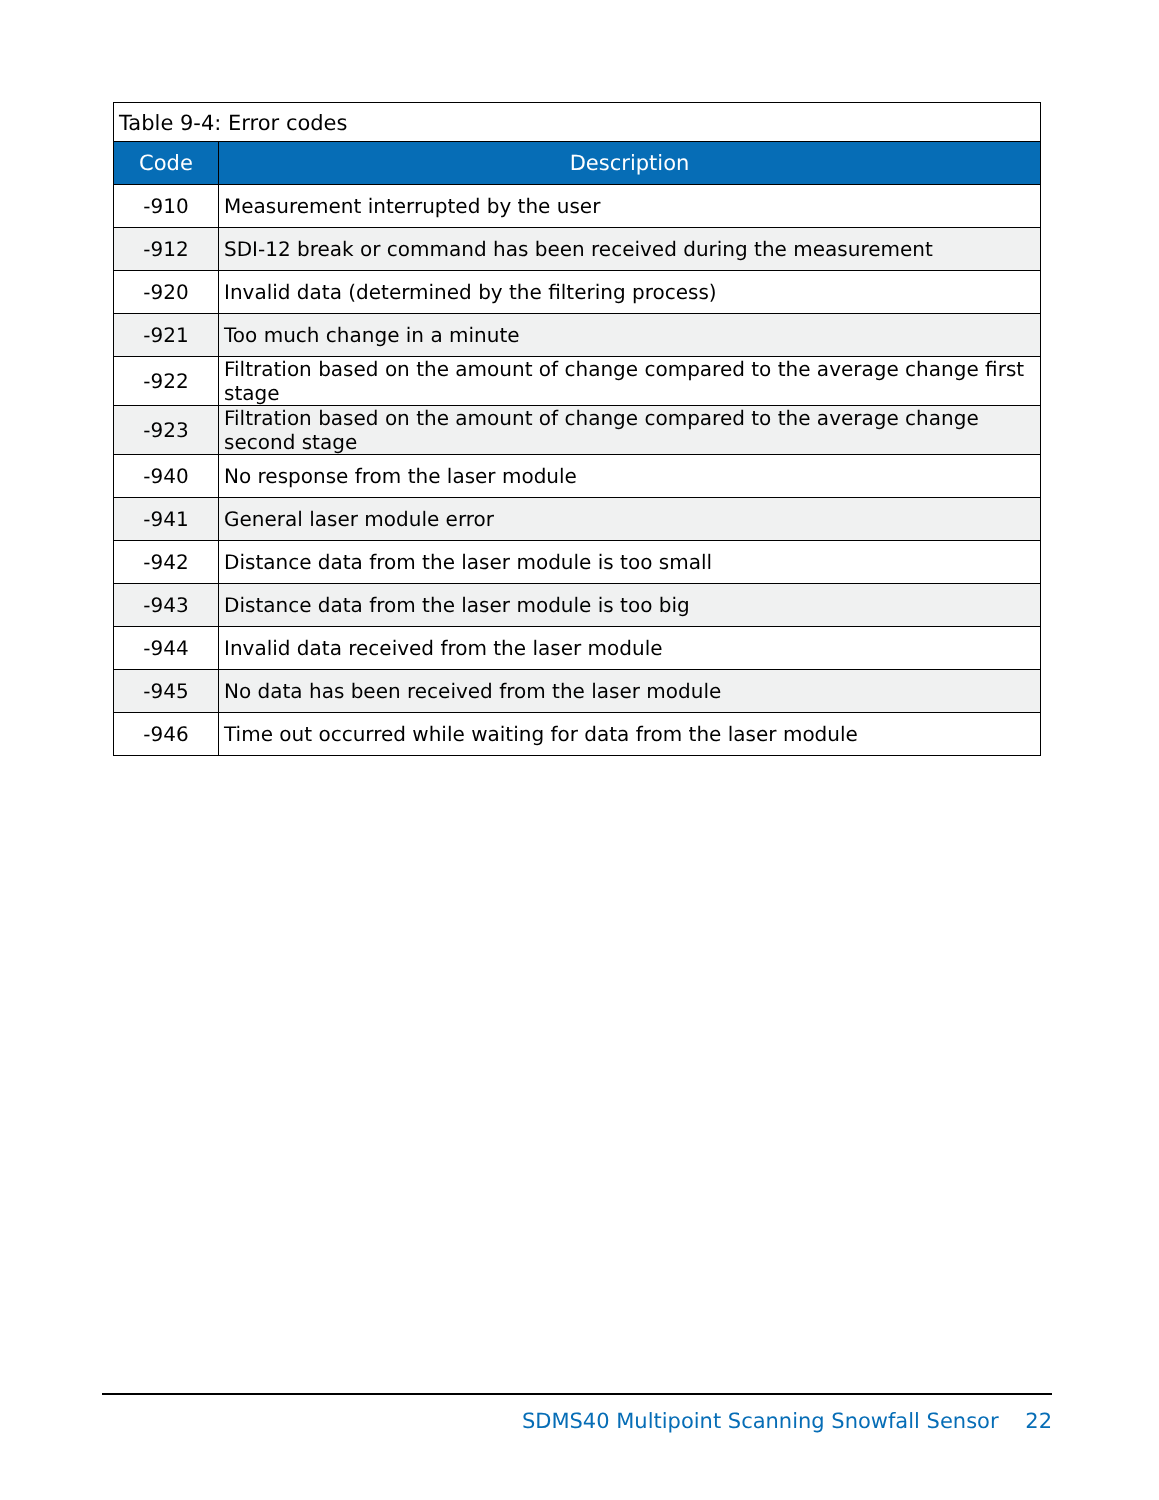Table 9-4: Error codes
| Code | Description |
| --- | --- |
| -910 | Measurement interrupted by the user |
| -912 | SDI-12 break or command has been received during the measurement |
| -920 | Invalid data (determined by the filtering process) |
| -921 | Too much change in a minute |
| -922 | Filtration based on the amount of change compared to the average change first stage |
| -923 | Filtration based on the amount of change compared to the average change second stage |
| -940 | No response from the laser module |
| -941 | General laser module error |
| -942 | Distance data from the laser module is too small |
| -943 | Distance data from the laser module is too big |
| -944 | Invalid data received from the laser module |
| -945 | No data has been received from the laser module |
| -946 | Time out occurred while waiting for data from the laser module |
SDMS40 Multipoint Scanning Snowfall Sensor 22